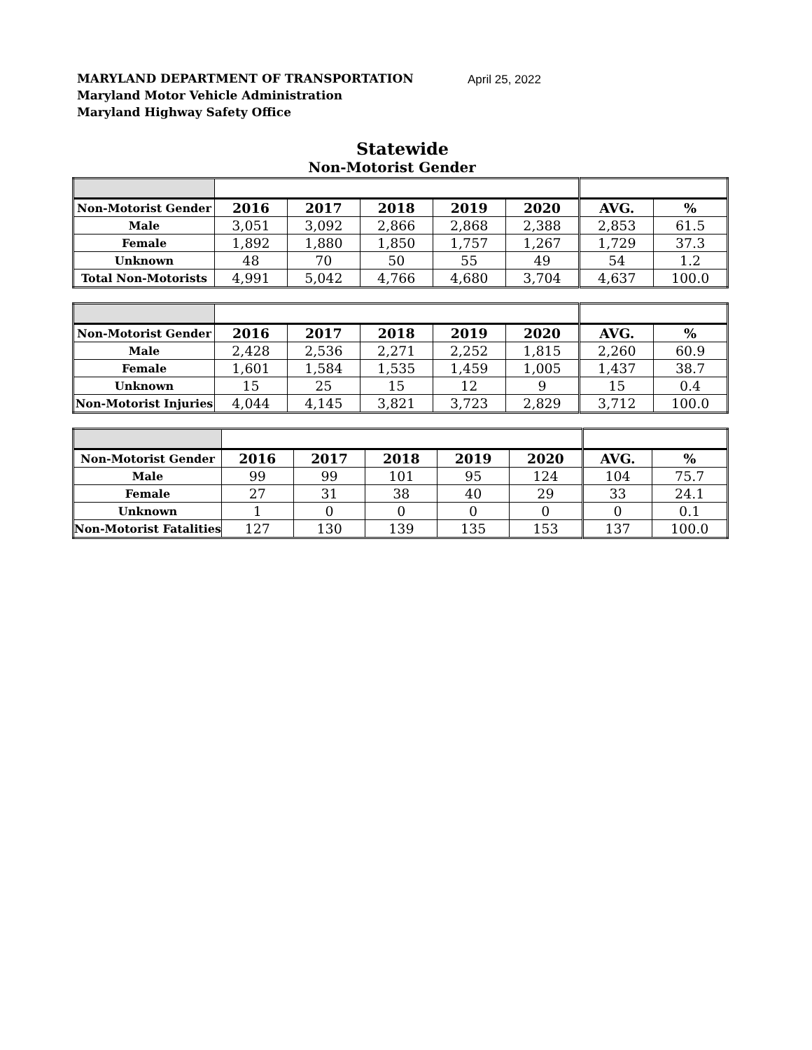MARYLAND DEPARTMENT OF TRANSPORTATION
Maryland Motor Vehicle Administration
Maryland Highway Safety Office
April 25, 2022
Statewide
Non-Motorist Gender
| Non-Motorist Gender | 2016 | 2017 | 2018 | 2019 | 2020 | AVG. | % |
| Male | 3,051 | 3,092 | 2,866 | 2,868 | 2,388 | 2,853 | 61.5 |
| Female | 1,892 | 1,880 | 1,850 | 1,757 | 1,267 | 1,729 | 37.3 |
| Unknown | 48 | 70 | 50 | 55 | 49 | 54 | 1.2 |
| Total Non-Motorists | 4,991 | 5,042 | 4,766 | 4,680 | 3,704 | 4,637 | 100.0 |
| Non-Motorist Gender | 2016 | 2017 | 2018 | 2019 | 2020 | AVG. | % |
| Male | 2,428 | 2,536 | 2,271 | 2,252 | 1,815 | 2,260 | 60.9 |
| Female | 1,601 | 1,584 | 1,535 | 1,459 | 1,005 | 1,437 | 38.7 |
| Unknown | 15 | 25 | 15 | 12 | 9 | 15 | 0.4 |
| Non-Motorist Injuries | 4,044 | 4,145 | 3,821 | 3,723 | 2,829 | 3,712 | 100.0 |
| Non-Motorist Gender | 2016 | 2017 | 2018 | 2019 | 2020 | AVG. | % |
| Male | 99 | 99 | 101 | 95 | 124 | 104 | 75.7 |
| Female | 27 | 31 | 38 | 40 | 29 | 33 | 24.1 |
| Unknown | 1 | 0 | 0 | 0 | 0 | 0 | 0.1 |
| Non-Motorist Fatalities | 127 | 130 | 139 | 135 | 153 | 137 | 100.0 |